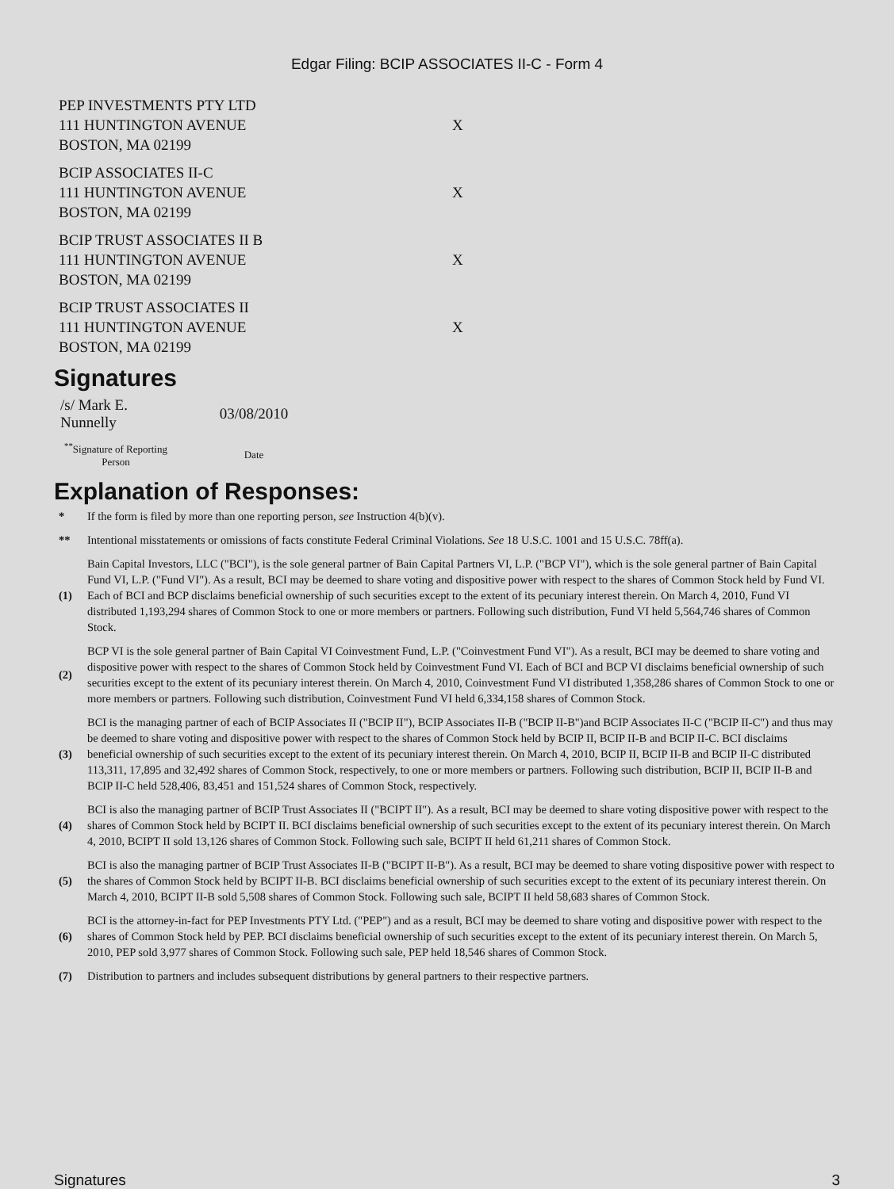Edgar Filing: BCIP ASSOCIATES II-C - Form 4
| PEP INVESTMENTS PTY LTD 111 HUNTINGTON AVENUE BOSTON, MA 02199 | X |
| BCIP ASSOCIATES II-C 111 HUNTINGTON AVENUE BOSTON, MA 02199 | X |
| BCIP TRUST ASSOCIATES II B 111 HUNTINGTON AVENUE BOSTON, MA 02199 | X |
| BCIP TRUST ASSOCIATES II 111 HUNTINGTON AVENUE BOSTON, MA 02199 | X |
Signatures
| /s/ Mark E. Nunnelly | 03/08/2010 |
| <sup>**</sup> Signature of Reporting Person | Date |
Explanation of Responses:
| * | If the form is filed by more than one reporting person, see Instruction 4(b)(v). |
| ** | Intentional misstatements or omissions of facts constitute Federal Criminal Violations. See 18 U.S.C. 1001 and 15 U.S.C. 78ff(a). |
| (1) | Bain Capital Investors, LLC ("BCI"), is the sole general partner of Bain Capital Partners VI, L.P. ("BCP VI"), which is the sole general partner of Bain Capital Fund VI, L.P. ("Fund VI"). As a result, BCI may be deemed to share voting and dispositive power with respect to the shares of Common Stock held by Fund VI. Each of BCI and BCP disclaims beneficial ownership of such securities except to the extent of its pecuniary interest therein. On March 4, 2010, Fund VI distributed 1,193,294 shares of Common Stock to one or more members or partners. Following such distribution, Fund VI held 5,564,746 shares of Common Stock. |
| (2) | BCP VI is the sole general partner of Bain Capital VI Coinvestment Fund, L.P. ("Coinvestment Fund VI"). As a result, BCI may be deemed to share voting and dispositive power with respect to the shares of Common Stock held by Coinvestment Fund VI. Each of BCI and BCP VI disclaims beneficial ownership of such securities except to the extent of its pecuniary interest therein. On March 4, 2010, Coinvestment Fund VI distributed 1,358,286 shares of Common Stock to one or more members or partners. Following such distribution, Coinvestment Fund VI held 6,334,158 shares of Common Stock. |
| (3) | BCI is the managing partner of each of BCIP Associates II ("BCIP II"), BCIP Associates II-B ("BCIP II-B")and BCIP Associates II-C ("BCIP II-C") and thus may be deemed to share voting and dispositive power with respect to the shares of Common Stock held by BCIP II, BCIP II-B and BCIP II-C. BCI disclaims beneficial ownership of such securities except to the extent of its pecuniary interest therein. On March 4, 2010, BCIP II, BCIP II-B and BCIP II-C distributed 113,311, 17,895 and 32,492 shares of Common Stock, respectively, to one or more members or partners. Following such distribution, BCIP II, BCIP II-B and BCIP II-C held 528,406, 83,451 and 151,524 shares of Common Stock, respectively. |
| (4) | BCI is also the managing partner of BCIP Trust Associates II ("BCIPT II"). As a result, BCI may be deemed to share voting dispositive power with respect to the shares of Common Stock held by BCIPT II. BCI disclaims beneficial ownership of such securities except to the extent of its pecuniary interest therein. On March 4, 2010, BCIPT II sold 13,126 shares of Common Stock. Following such sale, BCIPT II held 61,211 shares of Common Stock. |
| (5) | BCI is also the managing partner of BCIP Trust Associates II-B ("BCIPT II-B"). As a result, BCI may be deemed to share voting dispositive power with respect to the shares of Common Stock held by BCIPT II-B. BCI disclaims beneficial ownership of such securities except to the extent of its pecuniary interest therein. On March 4, 2010, BCIPT II-B sold 5,508 shares of Common Stock. Following such sale, BCIPT II held 58,683 shares of Common Stock. |
| (6) | BCI is the attorney-in-fact for PEP Investments PTY Ltd. ("PEP") and as a result, BCI may be deemed to share voting and dispositive power with respect to the shares of Common Stock held by PEP. BCI disclaims beneficial ownership of such securities except to the extent of its pecuniary interest therein. On March 5, 2010, PEP sold 3,977 shares of Common Stock. Following such sale, PEP held 18,546 shares of Common Stock. |
| (7) | Distribution to partners and includes subsequent distributions by general partners to their respective partners. |
Signatures 3